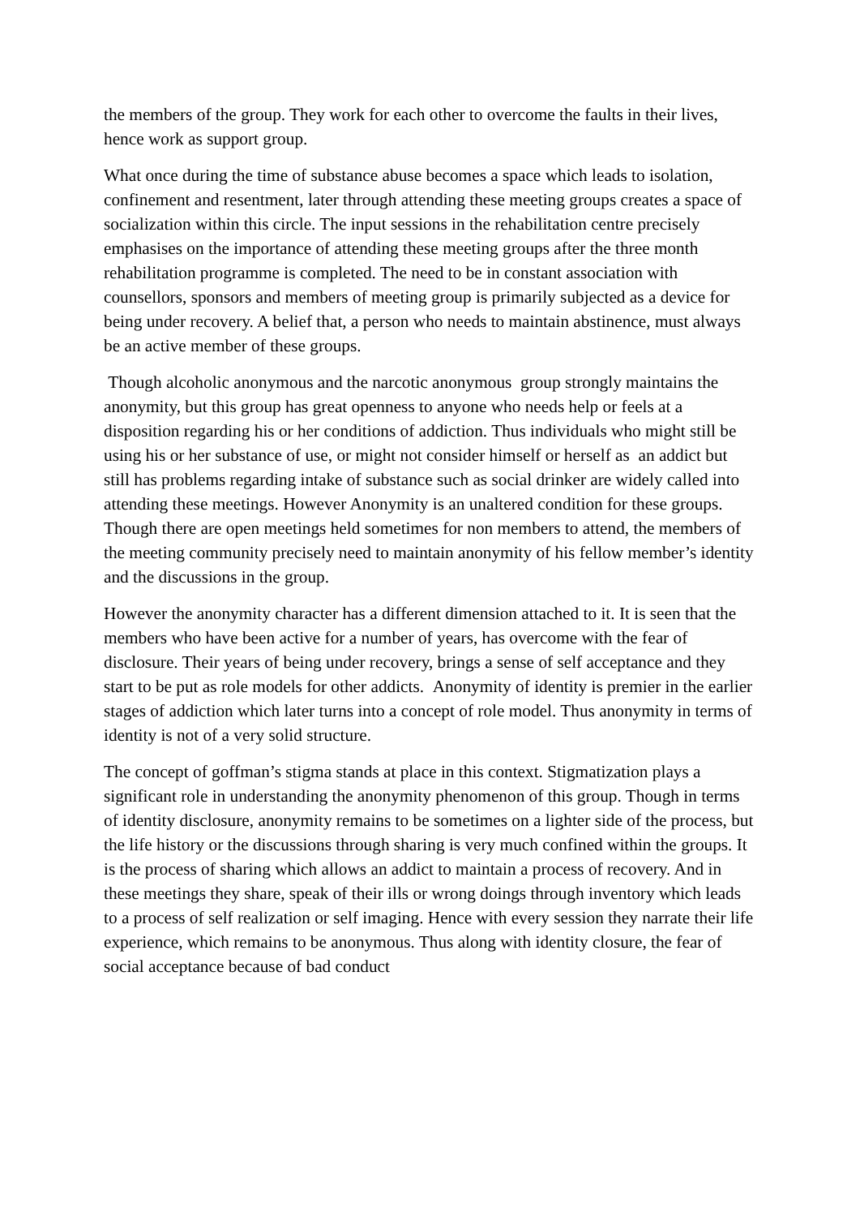the members of the group. They work for each other to overcome the faults in their lives, hence work as support group.
What once during the time of substance abuse becomes a space which leads to isolation, confinement and resentment, later through attending these meeting groups creates a space of socialization within this circle. The input sessions in the rehabilitation centre precisely emphasises on the importance of attending these meeting groups after the three month rehabilitation programme is completed. The need to be in constant association with counsellors, sponsors and members of meeting group is primarily subjected as a device for being under recovery. A belief that, a person who needs to maintain abstinence, must always be an active member of these groups.
Though alcoholic anonymous and the narcotic anonymous group strongly maintains the anonymity, but this group has great openness to anyone who needs help or feels at a disposition regarding his or her conditions of addiction. Thus individuals who might still be using his or her substance of use, or might not consider himself or herself as an addict but still has problems regarding intake of substance such as social drinker are widely called into attending these meetings. However Anonymity is an unaltered condition for these groups. Though there are open meetings held sometimes for non members to attend, the members of the meeting community precisely need to maintain anonymity of his fellow member’s identity and the discussions in the group.
However the anonymity character has a different dimension attached to it. It is seen that the members who have been active for a number of years, has overcome with the fear of disclosure. Their years of being under recovery, brings a sense of self acceptance and they start to be put as role models for other addicts. Anonymity of identity is premier in the earlier stages of addiction which later turns into a concept of role model. Thus anonymity in terms of identity is not of a very solid structure.
The concept of goffman’s stigma stands at place in this context. Stigmatization plays a significant role in understanding the anonymity phenomenon of this group. Though in terms of identity disclosure, anonymity remains to be sometimes on a lighter side of the process, but the life history or the discussions through sharing is very much confined within the groups. It is the process of sharing which allows an addict to maintain a process of recovery. And in these meetings they share, speak of their ills or wrong doings through inventory which leads to a process of self realization or self imaging. Hence with every session they narrate their life experience, which remains to be anonymous. Thus along with identity closure, the fear of social acceptance because of bad conduct